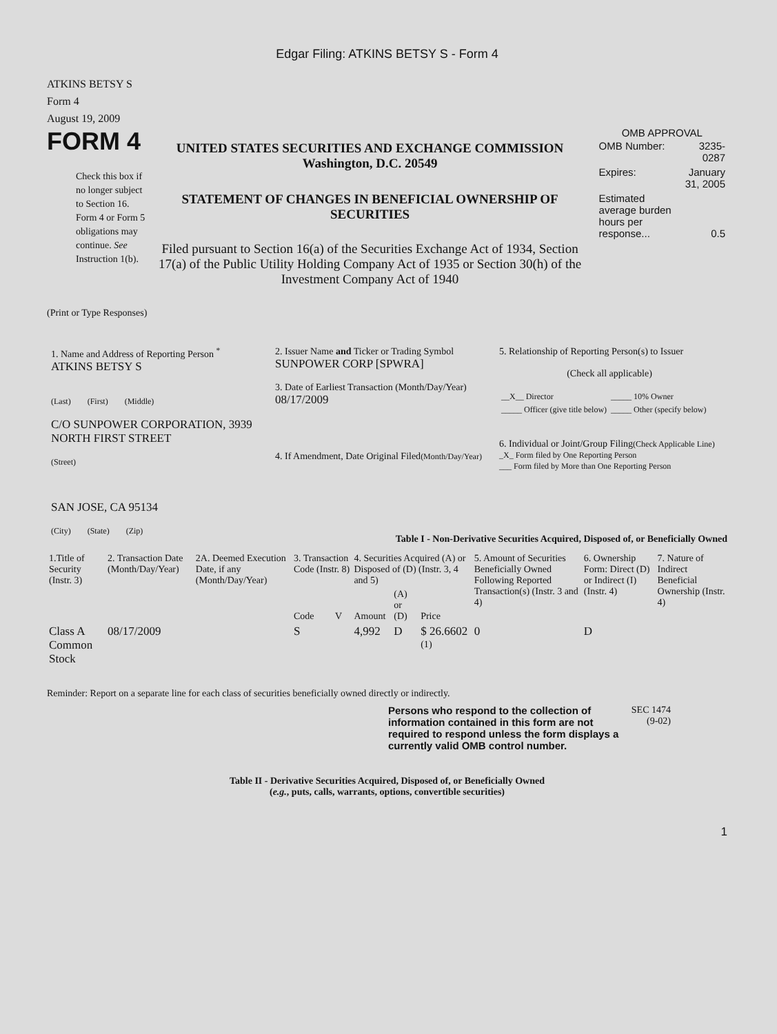Edgar Filing: ATKINS BETSY S - Form 4
ATKINS BETSY S
Form 4
August 19, 2009
FORM 4
Check this box if no longer subject to Section 16. Form 4 or Form 5 obligations may continue. See Instruction 1(b).
UNITED STATES SECURITIES AND EXCHANGE COMMISSION
Washington, D.C. 20549
STATEMENT OF CHANGES IN BENEFICIAL OWNERSHIP OF SECURITIES
Filed pursuant to Section 16(a) of the Securities Exchange Act of 1934, Section 17(a) of the Public Utility Holding Company Act of 1935 or Section 30(h) of the Investment Company Act of 1940
OMB APPROVAL
| OMB Number: | 3235-0287 |
| Expires: | January 31, 2005 |
| Estimated average burden hours per response... | 0.5 |
(Print or Type Responses)
1. Name and Address of Reporting Person <sup>*</sup>
ATKINS BETSY S
(Last) (First) (Middle)
C/O SUNPOWER CORPORATION, 3939 NORTH FIRST STREET
(Street)
SAN JOSE, CA 95134
(City) (State) (Zip)
2. Issuer Name and Ticker or Trading Symbol
SUNPOWER CORP [SPWRA]
3. Date of Earliest Transaction (Month/Day/Year)
08/17/2009
4. If Amendment, Date Original Filed(Month/Day/Year)
5. Relationship of Reporting Person(s) to Issuer
(Check all applicable)
| __X__ Director | _____ 10% Owner |
| _____ Officer (give title below) | _____ Other (specify below) |
6. Individual or Joint/Group Filing(Check Applicable Line)
_X_ Form filed by One Reporting Person
___ Form filed by More than One Reporting Person
Table I - Non-Derivative Securities Acquired, Disposed of, or Beneficially Owned
| 1.Title of Security (Instr. 3) | 2. Transaction Date (Month/Day/Year) | 2A. Deemed Execution Date, if any (Month/Day/Year) | 3. Transaction Code (Instr. 8) | | 4. Securities Acquired (A) or Disposed of (D) (Instr. 3, 4 and 5) | | | 5. Amount of Securities Beneficially Owned Following Reported Transaction(s) (Instr. 3 and 4) | 6. Ownership Form: Direct (D) or Indirect (I) (Instr. 4) | 7. Nature of Indirect Beneficial Ownership (Instr. 4) |
| --- | --- | --- | --- | --- | --- | --- | --- | --- | --- | --- |
| | | | Code | V | Amount | (A) or (D) | Price | | | |
| Class A Common Stock | 08/17/2009 | | S | | 4,992 | D | $ 26.6602 <sup>(1)</sup> | 0 | D | |
Reminder: Report on a separate line for each class of securities beneficially owned directly or indirectly.
Persons who respond to the collection of information contained in this form are not required to respond unless the form displays a currently valid OMB control number.
SEC 1474 (9-02)
Table II - Derivative Securities Acquired, Disposed of, or Beneficially Owned
(e.g., puts, calls, warrants, options, convertible securities)
1